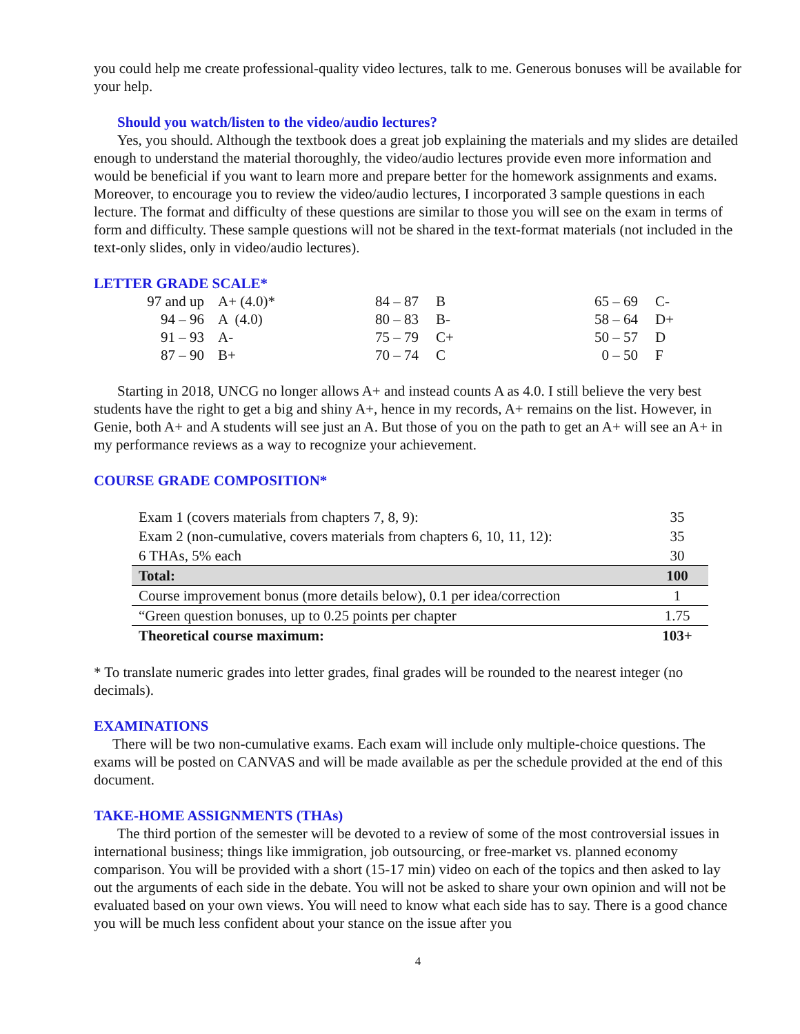you could help me create professional-quality video lectures, talk to me. Generous bonuses will be available for your help.
Should you watch/listen to the video/audio lectures?
Yes, you should. Although the textbook does a great job explaining the materials and my slides are detailed enough to understand the material thoroughly, the video/audio lectures provide even more information and would be beneficial if you want to learn more and prepare better for the homework assignments and exams. Moreover, to encourage you to review the video/audio lectures, I incorporated 3 sample questions in each lecture. The format and difficulty of these questions are similar to those you will see on the exam in terms of form and difficulty. These sample questions will not be shared in the text-format materials (not included in the text-only slides, only in video/audio lectures).
LETTER GRADE SCALE*
| | 97 and up | A+ (4.0)* | 84 – 87 | B | 65 – 69 | C- |
| | 94 – 96 | A (4.0) | 80 – 83 | B- | 58 – 64 | D+ |
| | 91 – 93 | A- | 75 – 79 | C+ | 50 – 57 | D |
| | 87 – 90 | B+ | 70 – 74 | C | 0 – 50 | F |
Starting in 2018, UNCG no longer allows A+ and instead counts A as 4.0. I still believe the very best students have the right to get a big and shiny A+, hence in my records, A+ remains on the list. However, in Genie, both A+ and A students will see just an A. But those of you on the path to get an A+ will see an A+ in my performance reviews as a way to recognize your achievement.
COURSE GRADE COMPOSITION*
| Exam 1 (covers materials from chapters 7, 8, 9): | 35 |
| Exam 2 (non-cumulative, covers materials from chapters 6, 10, 11, 12): | 35 |
| 6 THAs, 5% each | 30 |
| Total: | 100 |
| Course improvement bonus (more details below), 0.1 per idea/correction | 1 |
| “Green question bonuses, up to 0.25 points per chapter | 1.75 |
| Theoretical course maximum: | 103+ |
* To translate numeric grades into letter grades, final grades will be rounded to the nearest integer (no decimals).
EXAMINATIONS
There will be two non-cumulative exams. Each exam will include only multiple-choice questions. The exams will be posted on CANVAS and will be made available as per the schedule provided at the end of this document.
TAKE-HOME ASSIGNMENTS (THAs)
The third portion of the semester will be devoted to a review of some of the most controversial issues in international business; things like immigration, job outsourcing, or free-market vs. planned economy comparison. You will be provided with a short (15-17 min) video on each of the topics and then asked to lay out the arguments of each side in the debate. You will not be asked to share your own opinion and will not be evaluated based on your own views. You will need to know what each side has to say. There is a good chance you will be much less confident about your stance on the issue after you
4